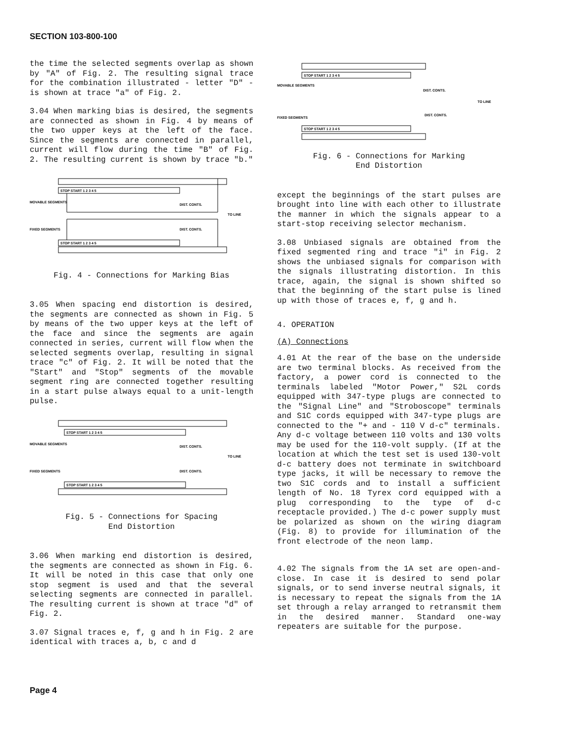SECTION 103-800-100
the time the selected segments overlap as shown by "A" of Fig. 2. The resulting signal trace for the combination illustrated - letter "D" - is shown at trace "a" of Fig. 2.
3.04 When marking bias is desired, the segments are connected as shown in Fig. 4 by means of the two upper keys at the left of the face. Since the segments are connected in parallel, current will flow during the time "B" of Fig. 2. The resulting current is shown by trace "b."
MOVABLE SEGMENTS
FIXED SEGMENTS
DIST. CONTS.
DIST. CONTS.
TO LINE
STOP START 1 2 3 4 5
STOP START 1 2 3 4 5
Fig. 4 - Connections for Marking Bias
3.05 When spacing end distortion is desired, the segments are connected as shown in Fig. 5 by means of the two upper keys at the left of the face and since the segments are again connected in series, current will flow when the selected segments overlap, resulting in signal trace "c" of Fig. 2. It will be noted that the "Start" and "Stop" segments of the movable segment ring are connected together resulting in a start pulse always equal to a unit-length pulse.
MOVABLE SEGMENTS
FIXED SEGMENTS
DIST. CONTS.
DIST. CONTS.
TO LINE
STOP START 1 2 3 4 5
STOP START 1 2 3 4 5
Fig. 5 - Connections for Spacing
End Distortion
3.06 When marking end distortion is desired, the segments are connected as shown in Fig. 6. It will be noted in this case that only one stop segment is used and that the several selecting segments are connected in parallel. The resulting current is shown at trace "d" of Fig. 2.
3.07 Signal traces e, f, g and h in Fig. 2 are identical with traces a, b, c and d
MOVABLE SEGMENTS
FIXED SEGMENTS
DIST. CONTS.
DIST. CONTS.
TO LINE
STOP START 1 2 3 4 5
STOP START 1 2 3 4 5
Fig. 6 - Connections for Marking
End Distortion
except the beginnings of the start pulses are brought into line with each other to illustrate the manner in which the signals appear to a start-stop receiving selector mechanism.
3.08 Unbiased signals are obtained from the fixed segmented ring and trace "i" in Fig. 2 shows the unbiased signals for comparison with the signals illustrating distortion. In this trace, again, the signal is shown shifted so that the beginning of the start pulse is lined up with those of traces e, f, g and h.
4. OPERATION
(A) Connections
4.01 At the rear of the base on the underside are two terminal blocks. As received from the factory, a power cord is connected to the terminals labeled "Motor Power," S2L cords equipped with 347-type plugs are connected to the "Signal Line" and "Stroboscope" terminals and S1C cords equipped with 347-type plugs are connected to the "+ and - 110 V d-c" terminals. Any d-c voltage between 110 volts and 130 volts may be used for the 110-volt supply. (If at the location at which the test set is used 130-volt d-c battery does not terminate in switchboard type jacks, it will be necessary to remove the two S1C cords and to install a sufficient length of No. 18 Tyrex cord equipped with a plug corresponding to the type of d-c receptacle provided.) The d-c power supply must be polarized as shown on the wiring diagram (Fig. 8) to provide for illumination of the front electrode of the neon lamp.
4.02 The signals from the 1A set are open-and-close. In case it is desired to send polar signals, or to send inverse neutral signals, it is necessary to repeat the signals from the 1A set through a relay arranged to retransmit them in the desired manner. Standard one-way repeaters are suitable for the purpose.
Page 4